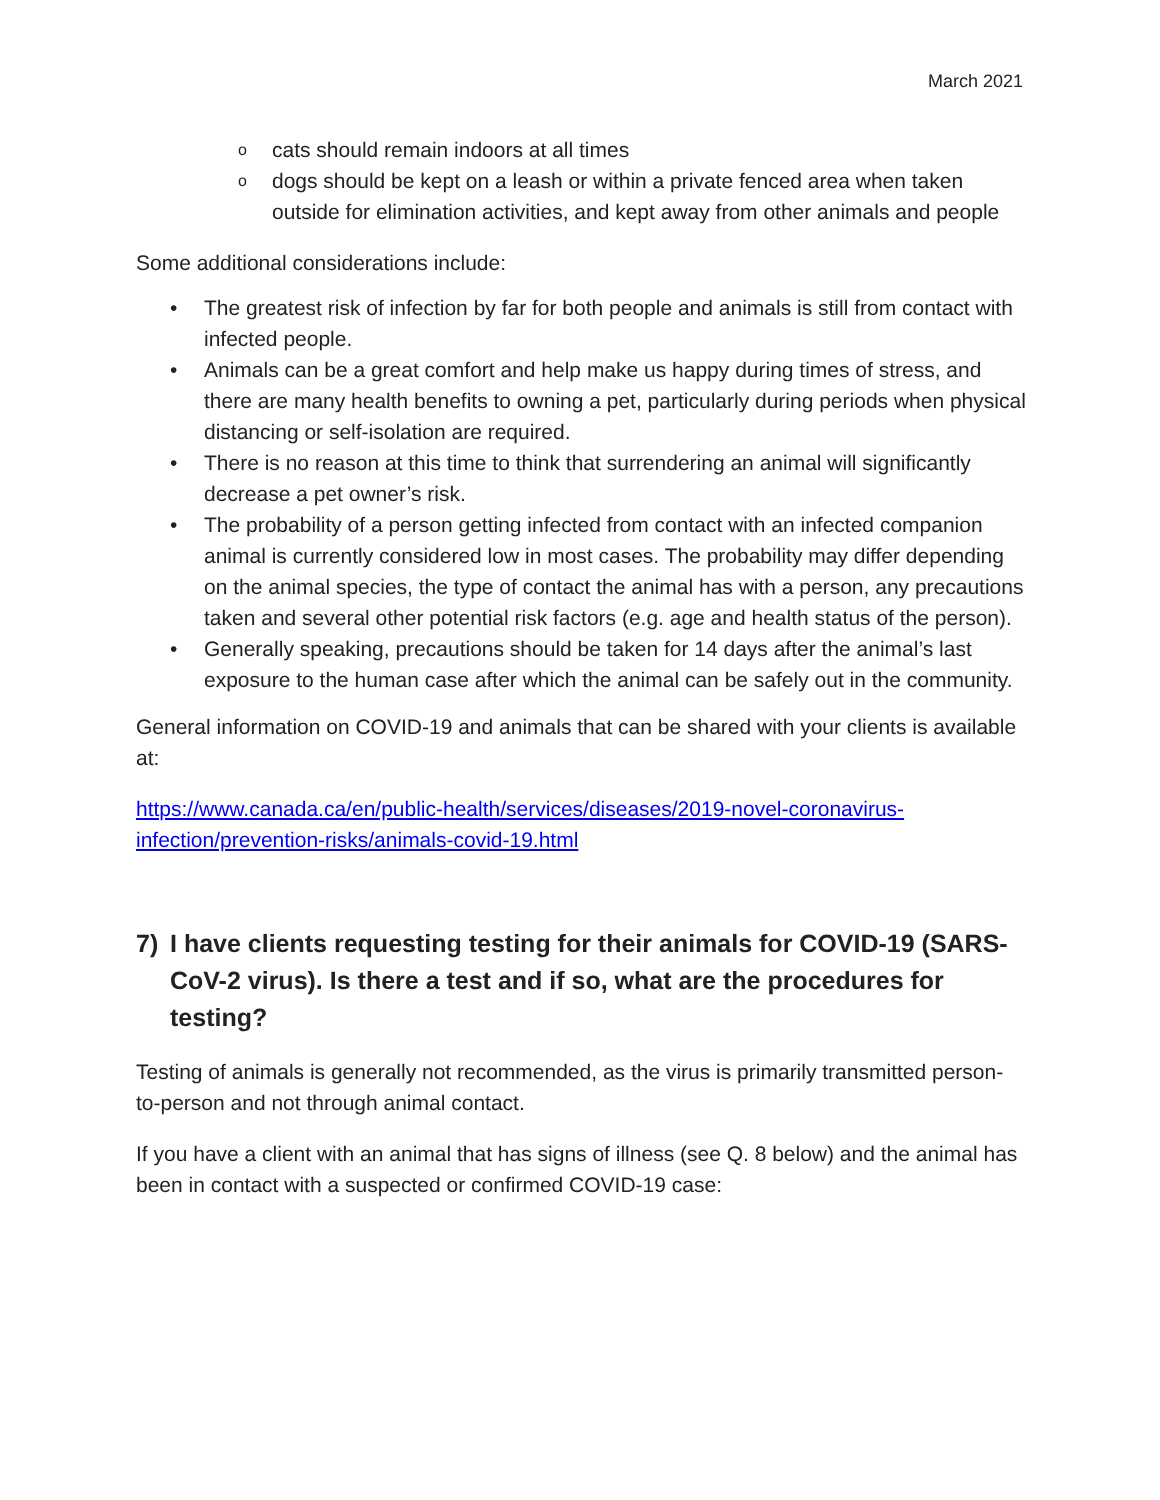March 2021
ocats should remain indoors at all times
odogs should be kept on a leash or within a private fenced area when taken outside for elimination activities, and kept away from other animals and people
Some additional considerations include:
• The greatest risk of infection by far for both people and animals is still from contact with infected people.
• Animals can be a great comfort and help make us happy during times of stress, and there are many health benefits to owning a pet, particularly during periods when physical distancing or self-isolation are required.
• There is no reason at this time to think that surrendering an animal will significantly decrease a pet owner’s risk.
• The probability of a person getting infected from contact with an infected companion animal is currently considered low in most cases. The probability may differ depending on the animal species, the type of contact the animal has with a person, any precautions taken and several other potential risk factors (e.g. age and health status of the person).
• Generally speaking, precautions should be taken for 14 days after the animal’s last exposure to the human case after which the animal can be safely out in the community.
General information on COVID-19 and animals that can be shared with your clients is available at:
https://www.canada.ca/en/public-health/services/diseases/2019-novel-coronavirus-infection/prevention-risks/animals-covid-19.html
7) I have clients requesting testing for their animals for COVID-19 (SARS-CoV-2 virus). Is there a test and if so, what are the procedures for testing?
Testing of animals is generally not recommended, as the virus is primarily transmitted person-to-person and not through animal contact.
If you have a client with an animal that has signs of illness (see Q. 8 below) and the animal has been in contact with a suspected or confirmed COVID-19 case: